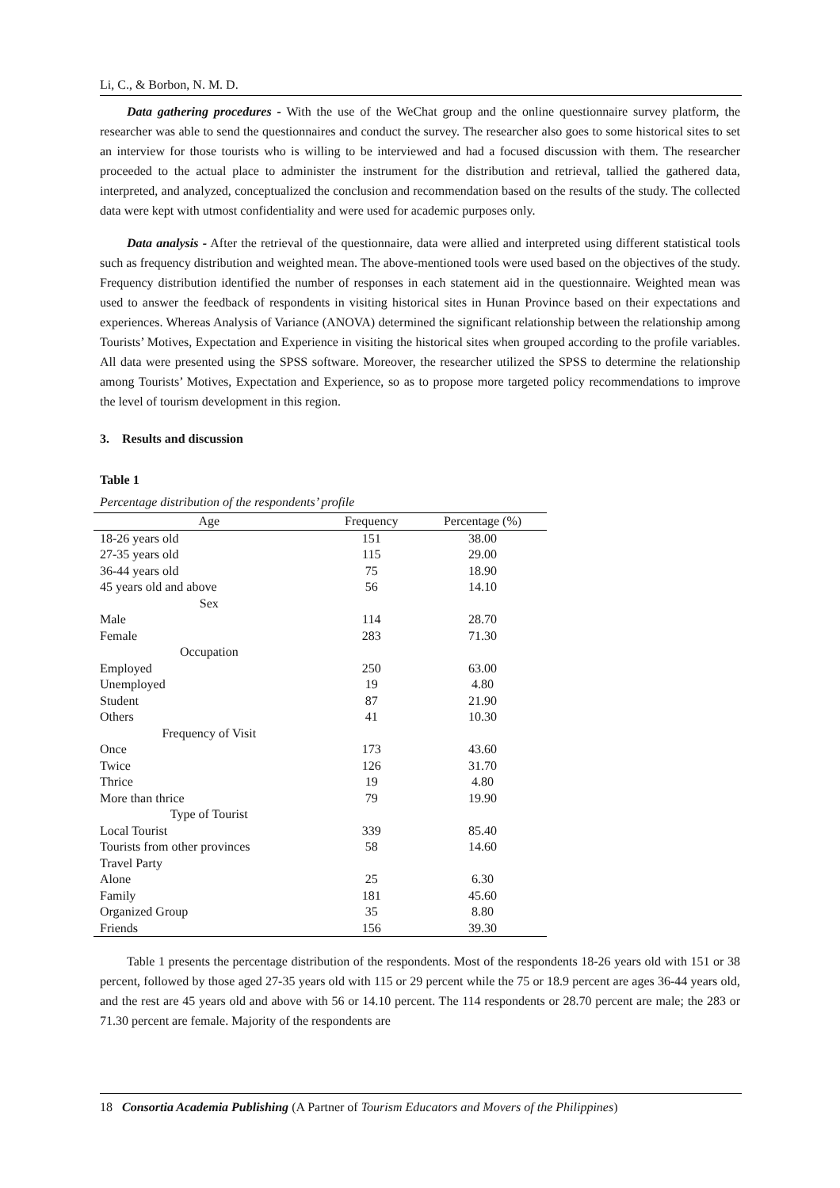Li, C., & Borbon, N. M. D.
Data gathering procedures - With the use of the WeChat group and the online questionnaire survey platform, the researcher was able to send the questionnaires and conduct the survey. The researcher also goes to some historical sites to set an interview for those tourists who is willing to be interviewed and had a focused discussion with them. The researcher proceeded to the actual place to administer the instrument for the distribution and retrieval, tallied the gathered data, interpreted, and analyzed, conceptualized the conclusion and recommendation based on the results of the study. The collected data were kept with utmost confidentiality and were used for academic purposes only.
Data analysis - After the retrieval of the questionnaire, data were allied and interpreted using different statistical tools such as frequency distribution and weighted mean. The above-mentioned tools were used based on the objectives of the study. Frequency distribution identified the number of responses in each statement aid in the questionnaire. Weighted mean was used to answer the feedback of respondents in visiting historical sites in Hunan Province based on their expectations and experiences. Whereas Analysis of Variance (ANOVA) determined the significant relationship between the relationship among Tourists’ Motives, Expectation and Experience in visiting the historical sites when grouped according to the profile variables. All data were presented using the SPSS software. Moreover, the researcher utilized the SPSS to determine the relationship among Tourists’ Motives, Expectation and Experience, so as to propose more targeted policy recommendations to improve the level of tourism development in this region.
3. Results and discussion
Table 1
Percentage distribution of the respondents’ profile
| Age | Frequency | Percentage (%) |
| --- | --- | --- |
| 18-26 years old | 151 | 38.00 |
| 27-35 years old | 115 | 29.00 |
| 36-44 years old | 75 | 18.90 |
| 45 years old and above | 56 | 14.10 |
| Sex | | |
| Male | 114 | 28.70 |
| Female | 283 | 71.30 |
| Occupation | | |
| Employed | 250 | 63.00 |
| Unemployed | 19 | 4.80 |
| Student | 87 | 21.90 |
| Others | 41 | 10.30 |
| Frequency of Visit | | |
| Once | 173 | 43.60 |
| Twice | 126 | 31.70 |
| Thrice | 19 | 4.80 |
| More than thrice | 79 | 19.90 |
| Type of Tourist | | |
| Local Tourist | 339 | 85.40 |
| Tourists from other provinces | 58 | 14.60 |
| Travel Party | | |
| Alone | 25 | 6.30 |
| Family | 181 | 45.60 |
| Organized Group | 35 | 8.80 |
| Friends | 156 | 39.30 |
Table 1 presents the percentage distribution of the respondents. Most of the respondents 18-26 years old with 151 or 38 percent, followed by those aged 27-35 years old with 115 or 29 percent while the 75 or 18.9 percent are ages 36-44 years old, and the rest are 45 years old and above with 56 or 14.10 percent. The 114 respondents or 28.70 percent are male; the 283 or 71.30 percent are female. Majority of the respondents are
18 Consortia Academia Publishing (A Partner of Tourism Educators and Movers of the Philippines)